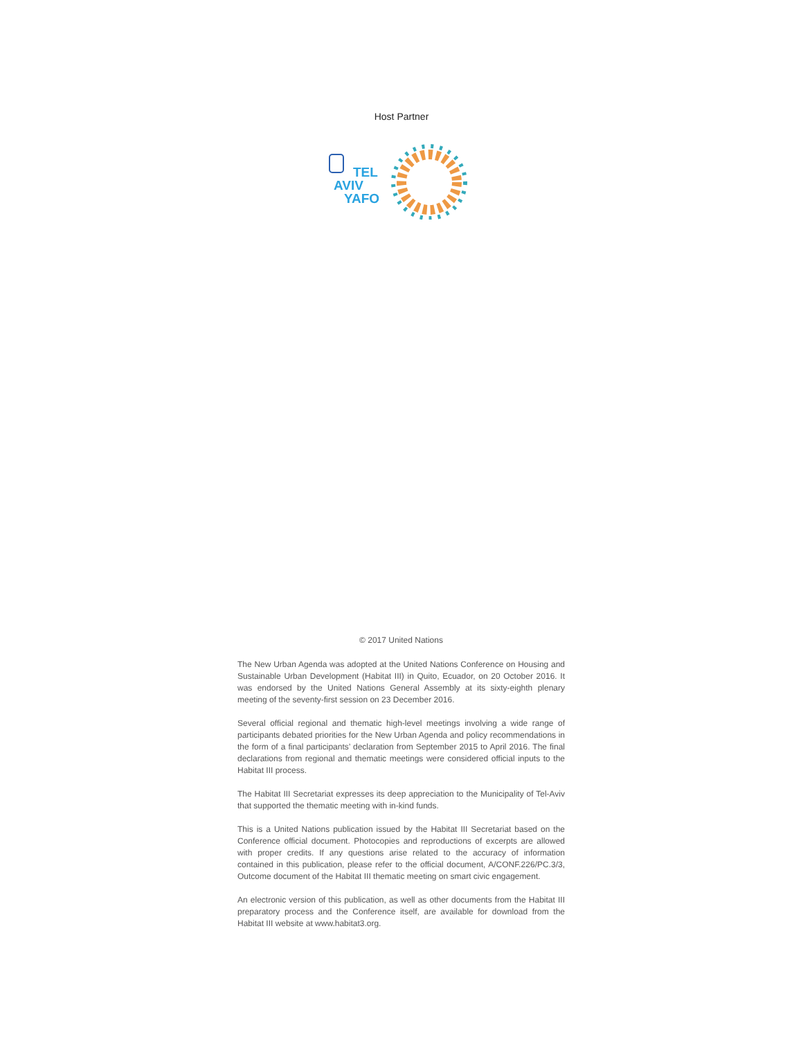Host Partner
TEL
AVIV
YAFO
© 2017 United Nations
The New Urban Agenda was adopted at the United Nations Conference on Housing and Sustainable Urban Development (Habitat III) in Quito, Ecuador, on 20 October 2016. It was endorsed by the United Nations General Assembly at its sixty-eighth plenary meeting of the seventy-first session on 23 December 2016.
Several official regional and thematic high-level meetings involving a wide range of participants debated priorities for the New Urban Agenda and policy recommendations in the form of a final participants’ declaration from September 2015 to April 2016. The final declarations from regional and thematic meetings were considered official inputs to the Habitat III process.
The Habitat III Secretariat expresses its deep appreciation to the Municipality of Tel-Aviv that supported the thematic meeting with in-kind funds.
This is a United Nations publication issued by the Habitat III Secretariat based on the Conference official document. Photocopies and reproductions of excerpts are allowed with proper credits. If any questions arise related to the accuracy of information contained in this publication, please refer to the official document, A/CONF.226/PC.3/3, Outcome document of the Habitat III thematic meeting on smart civic engagement.
An electronic version of this publication, as well as other documents from the Habitat III preparatory process and the Conference itself, are available for download from the Habitat III website at www.habitat3.org.